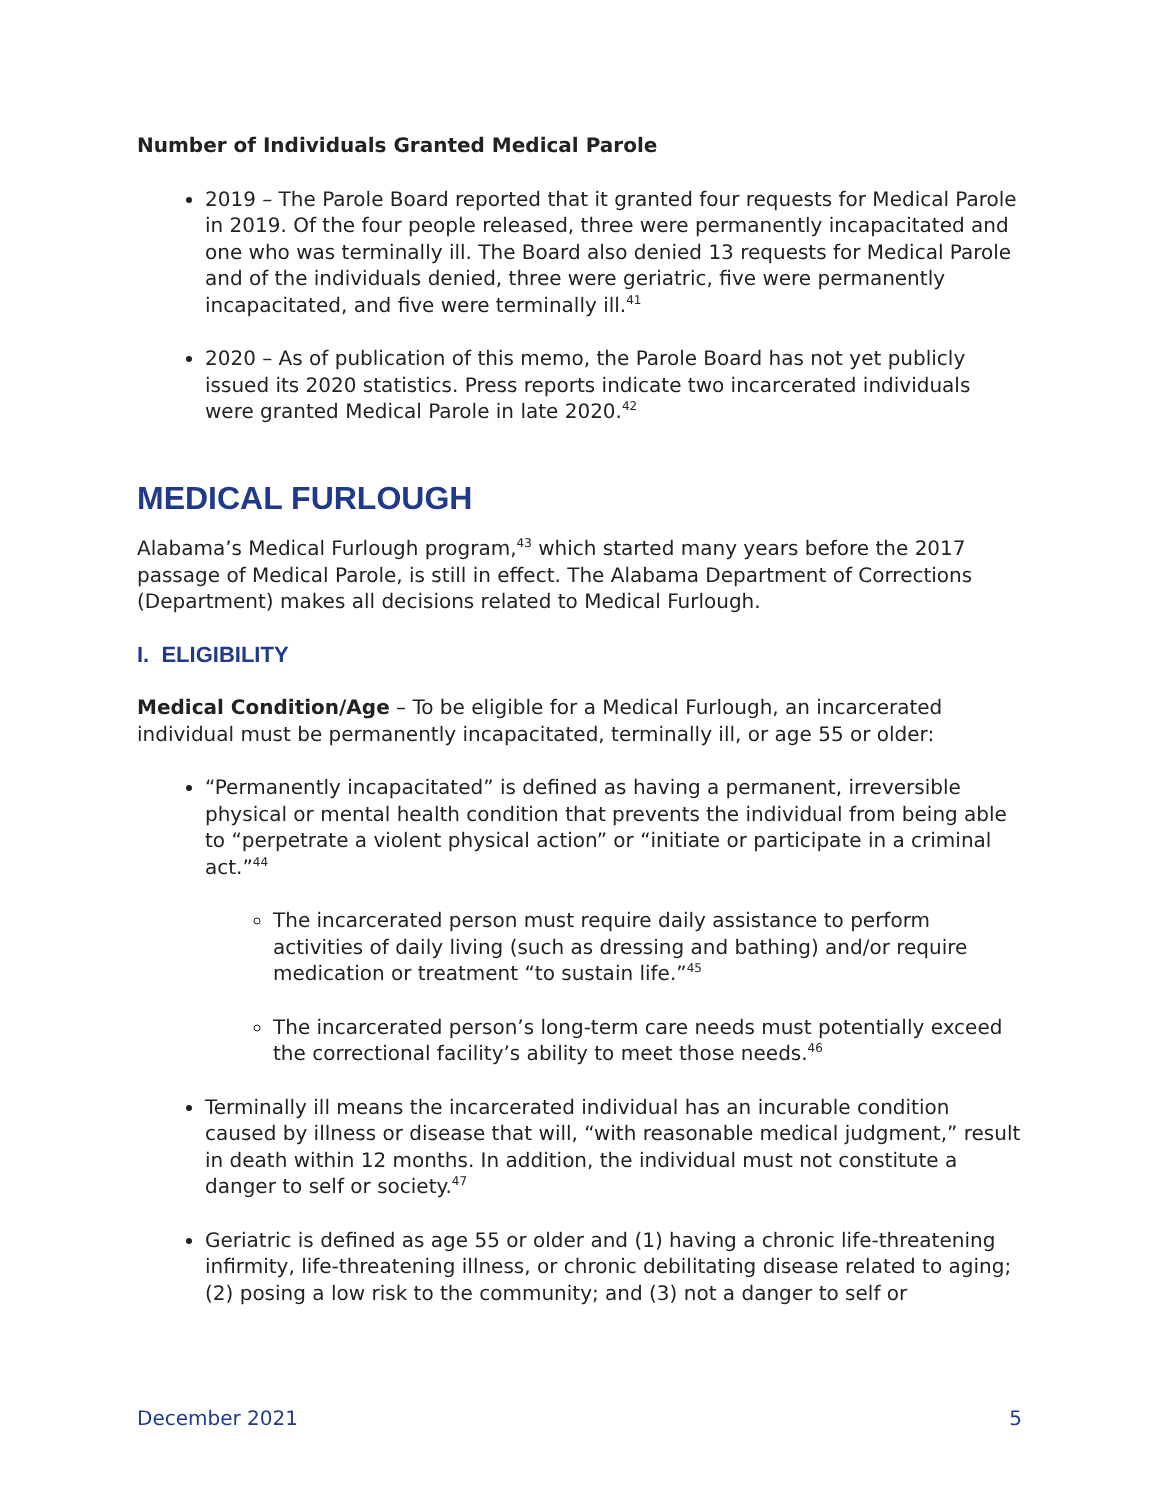Number of Individuals Granted Medical Parole
2019 – The Parole Board reported that it granted four requests for Medical Parole in 2019. Of the four people released, three were permanently incapacitated and one who was terminally ill. The Board also denied 13 requests for Medical Parole and of the individuals denied, three were geriatric, five were permanently incapacitated, and five were terminally ill.<sup>41</sup>
2020 – As of publication of this memo, the Parole Board has not yet publicly issued its 2020 statistics. Press reports indicate two incarcerated individuals were granted Medical Parole in late 2020.<sup>42</sup>
MEDICAL FURLOUGH
Alabama’s Medical Furlough program,<sup>43</sup> which started many years before the 2017 passage of Medical Parole, is still in effect. The Alabama Department of Corrections (Department) makes all decisions related to Medical Furlough.
I. ELIGIBILITY
Medical Condition/Age – To be eligible for a Medical Furlough, an incarcerated individual must be permanently incapacitated, terminally ill, or age 55 or older:
“Permanently incapacitated” is defined as having a permanent, irreversible physical or mental health condition that prevents the individual from being able to “perpetrate a violent physical action” or “initiate or participate in a criminal act.”<sup>44</sup>
The incarcerated person must require daily assistance to perform activities of daily living (such as dressing and bathing) and/or require medication or treatment “to sustain life.”<sup>45</sup>
The incarcerated person’s long-term care needs must potentially exceed the correctional facility’s ability to meet those needs.<sup>46</sup>
Terminally ill means the incarcerated individual has an incurable condition caused by illness or disease that will, “with reasonable medical judgment,” result in death within 12 months. In addition, the individual must not constitute a danger to self or society.<sup>47</sup>
Geriatric is defined as age 55 or older and (1) having a chronic life-threatening infirmity, life-threatening illness, or chronic debilitating disease related to aging; (2) posing a low risk to the community; and (3) not a danger to self or
December 2021 5